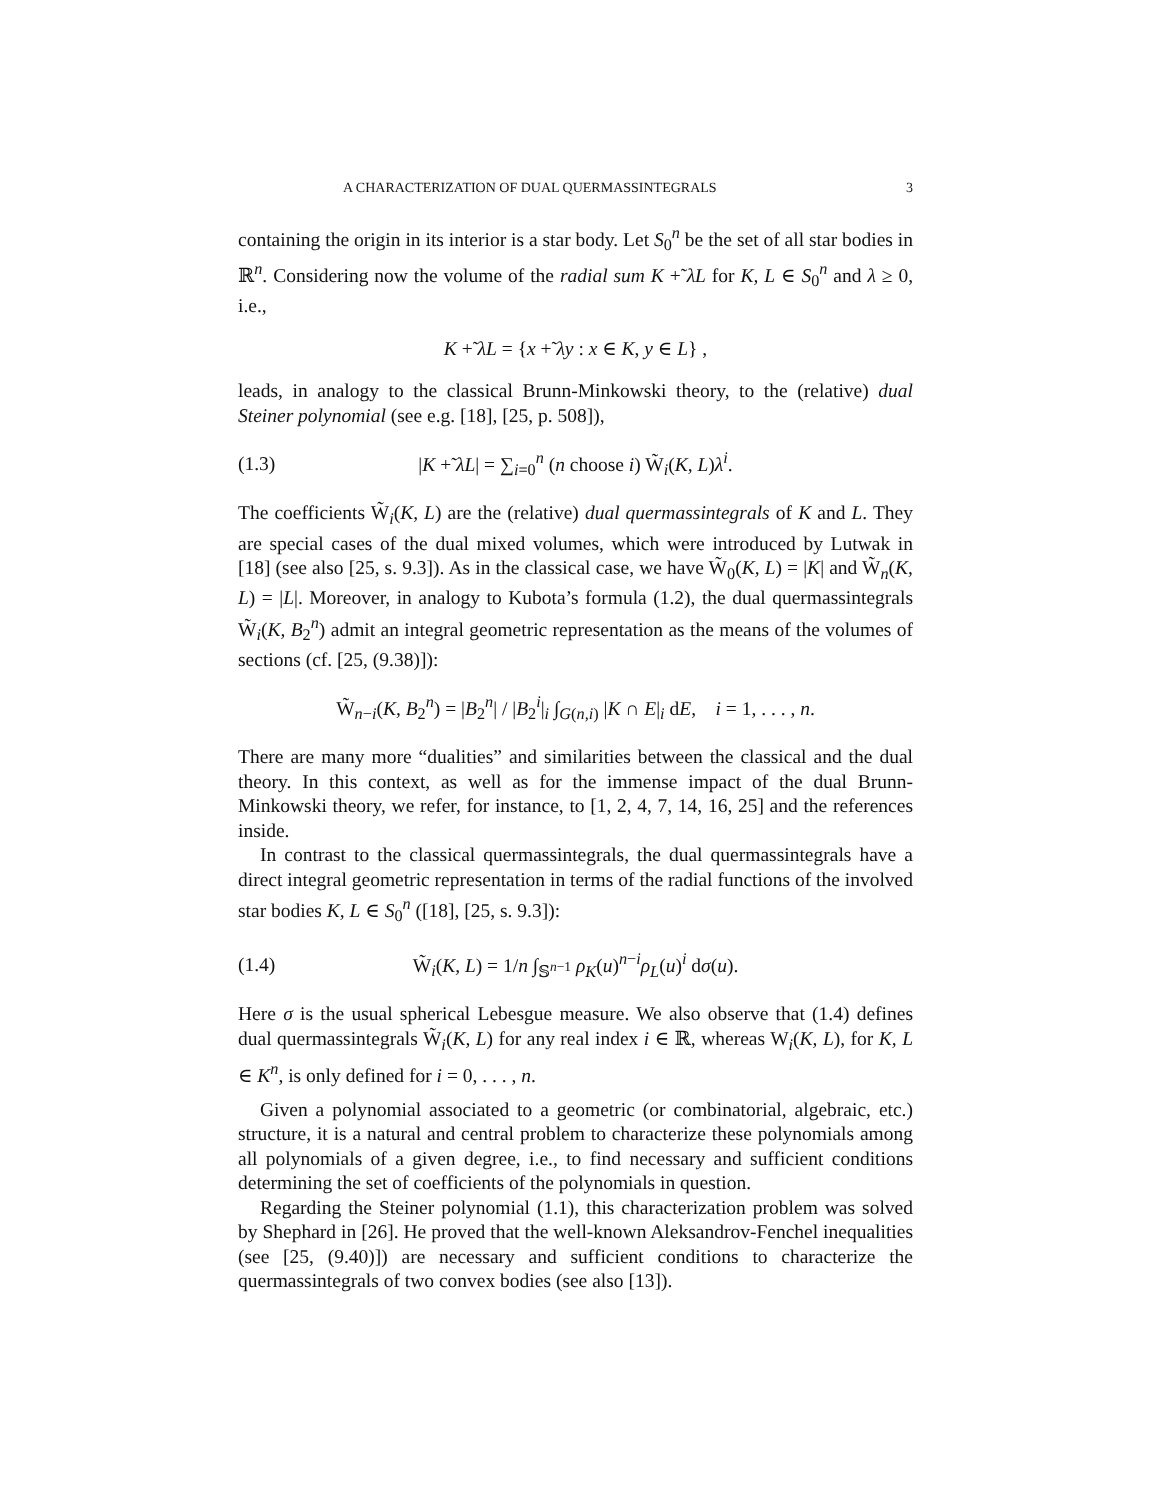A CHARACTERIZATION OF DUAL QUERMASSINTEGRALS 3
containing the origin in its interior is a star body. Let S<sub>0</sub><sup>n</sup> be the set of all star bodies in ℝ<sup>n</sup>. Considering now the volume of the radial sum K +̃ λL for K, L ∈ S<sub>0</sub><sup>n</sup> and λ ≥ 0, i.e.,
K +̃ λL = {x +̃ λy : x ∈ K, y ∈ L} ,
leads, in analogy to the classical Brunn-Minkowski theory, to the (relative) dual Steiner polynomial (see e.g. [18], [25, p. 508]),
(1.3) |K +̃ λL| = ∑<sub>i=0</sub><sup>n</sup> (n choose i) W̃<sub>i</sub>(K, L)λ<sup>i</sup>.
The coefficients W̃<sub>i</sub>(K, L) are the (relative) dual quermassintegrals of K and L. They are special cases of the dual mixed volumes, which were introduced by Lutwak in [18] (see also [25, s. 9.3]). As in the classical case, we have W̃<sub>0</sub>(K, L) = |K| and W̃<sub>n</sub>(K, L) = |L|. Moreover, in analogy to Kubota’s formula (1.2), the dual quermassintegrals W̃<sub>i</sub>(K, B<sub>2</sub><sup>n</sup>) admit an integral geometric representation as the means of the volumes of sections (cf. [25, (9.38)]):
W̃<sub>n−i</sub>(K, B<sub>2</sub><sup>n</sup>) = |B<sub>2</sub><sup>n</sup>| / |B<sub>2</sub><sup>i</sup>|<sub>i</sub> ∫<sub>G(n,i)</sub> |K ∩ E|<sub>i</sub> dE, i = 1, . . . , n.
There are many more “dualities” and similarities between the classical and the dual theory. In this context, as well as for the immense impact of the dual Brunn-Minkowski theory, we refer, for instance, to [1, 2, 4, 7, 14, 16, 25] and the references inside.
In contrast to the classical quermassintegrals, the dual quermassintegrals have a direct integral geometric representation in terms of the radial functions of the involved star bodies K, L ∈ S<sub>0</sub><sup>n</sup> ([18], [25, s. 9.3]):
(1.4) W̃<sub>i</sub>(K, L) = 1/n ∫<sub>𝕊<sup>n−1</sup></sub> ρ<sub>K</sub>(u)<sup>n−i</sup>ρ<sub>L</sub>(u)<sup>i</sup> dσ(u).
Here σ is the usual spherical Lebesgue measure. We also observe that (1.4) defines dual quermassintegrals W̃<sub>i</sub>(K, L) for any real index i ∈ ℝ, whereas W<sub>i</sub>(K, L), for K, L ∈ K<sup>n</sup>, is only defined for i = 0, . . . , n.
Given a polynomial associated to a geometric (or combinatorial, algebraic, etc.) structure, it is a natural and central problem to characterize these polynomials among all polynomials of a given degree, i.e., to find necessary and sufficient conditions determining the set of coefficients of the polynomials in question.
Regarding the Steiner polynomial (1.1), this characterization problem was solved by Shephard in [26]. He proved that the well-known Aleksandrov-Fenchel inequalities (see [25, (9.40)]) are necessary and sufficient conditions to characterize the quermassintegrals of two convex bodies (see also [13]).